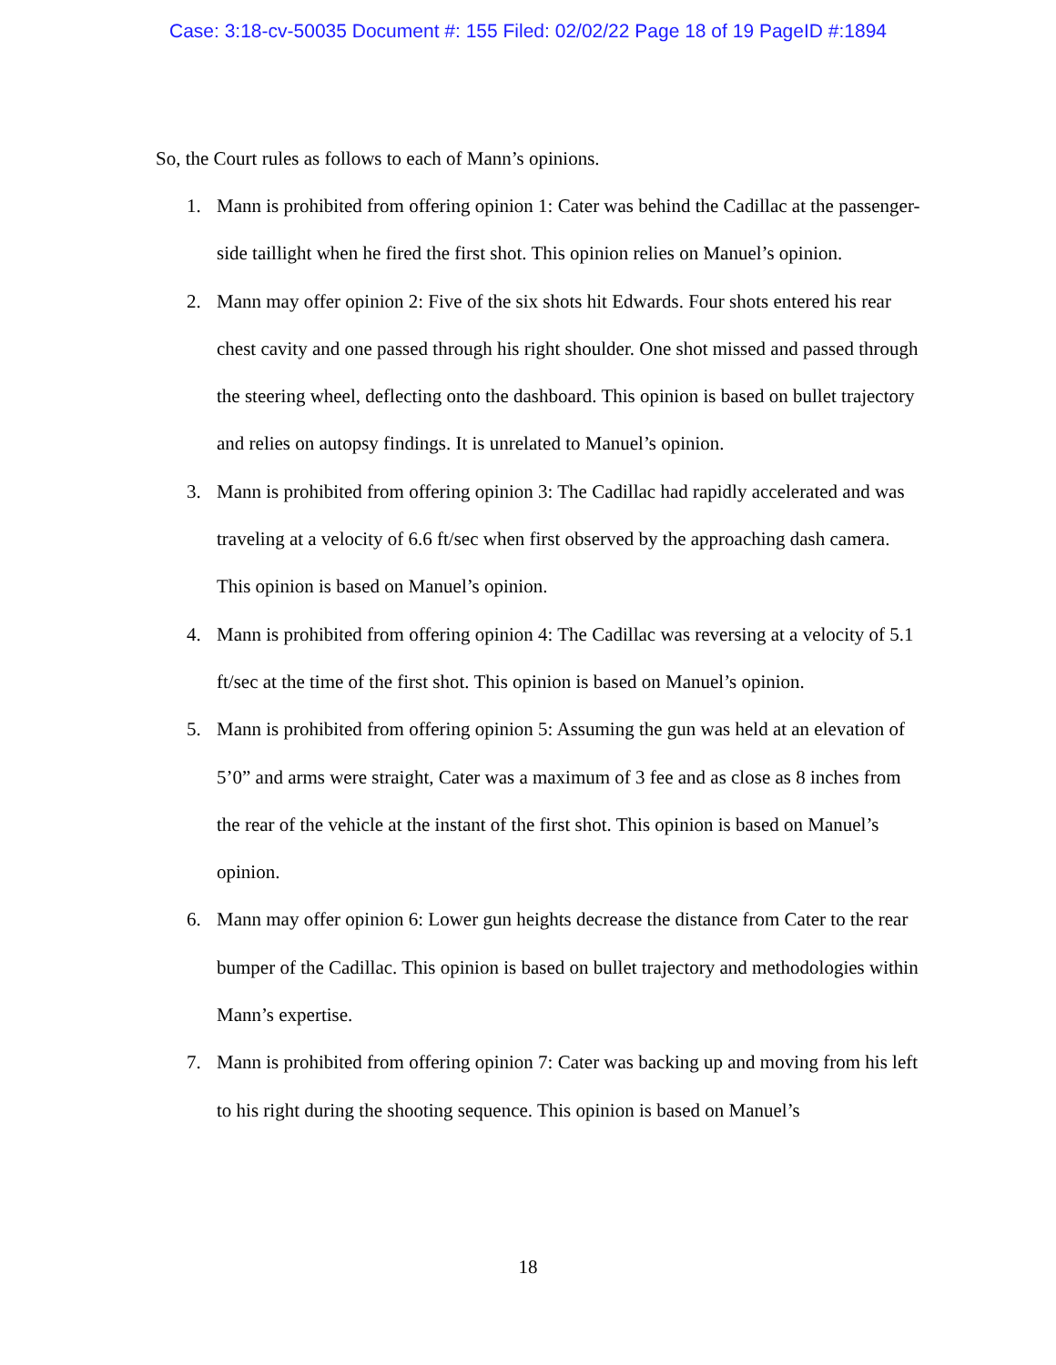Case: 3:18-cv-50035 Document #: 155 Filed: 02/02/22 Page 18 of 19 PageID #:1894
So, the Court rules as follows to each of Mann’s opinions.
1. Mann is prohibited from offering opinion 1: Cater was behind the Cadillac at the passenger-side taillight when he fired the first shot. This opinion relies on Manuel’s opinion.
2. Mann may offer opinion 2: Five of the six shots hit Edwards. Four shots entered his rear chest cavity and one passed through his right shoulder. One shot missed and passed through the steering wheel, deflecting onto the dashboard. This opinion is based on bullet trajectory and relies on autopsy findings. It is unrelated to Manuel’s opinion.
3. Mann is prohibited from offering opinion 3: The Cadillac had rapidly accelerated and was traveling at a velocity of 6.6 ft/sec when first observed by the approaching dash camera. This opinion is based on Manuel’s opinion.
4. Mann is prohibited from offering opinion 4: The Cadillac was reversing at a velocity of 5.1 ft/sec at the time of the first shot. This opinion is based on Manuel’s opinion.
5. Mann is prohibited from offering opinion 5: Assuming the gun was held at an elevation of 5’0” and arms were straight, Cater was a maximum of 3 fee and as close as 8 inches from the rear of the vehicle at the instant of the first shot. This opinion is based on Manuel’s opinion.
6. Mann may offer opinion 6: Lower gun heights decrease the distance from Cater to the rear bumper of the Cadillac. This opinion is based on bullet trajectory and methodologies within Mann’s expertise.
7. Mann is prohibited from offering opinion 7: Cater was backing up and moving from his left to his right during the shooting sequence. This opinion is based on Manuel’s
18